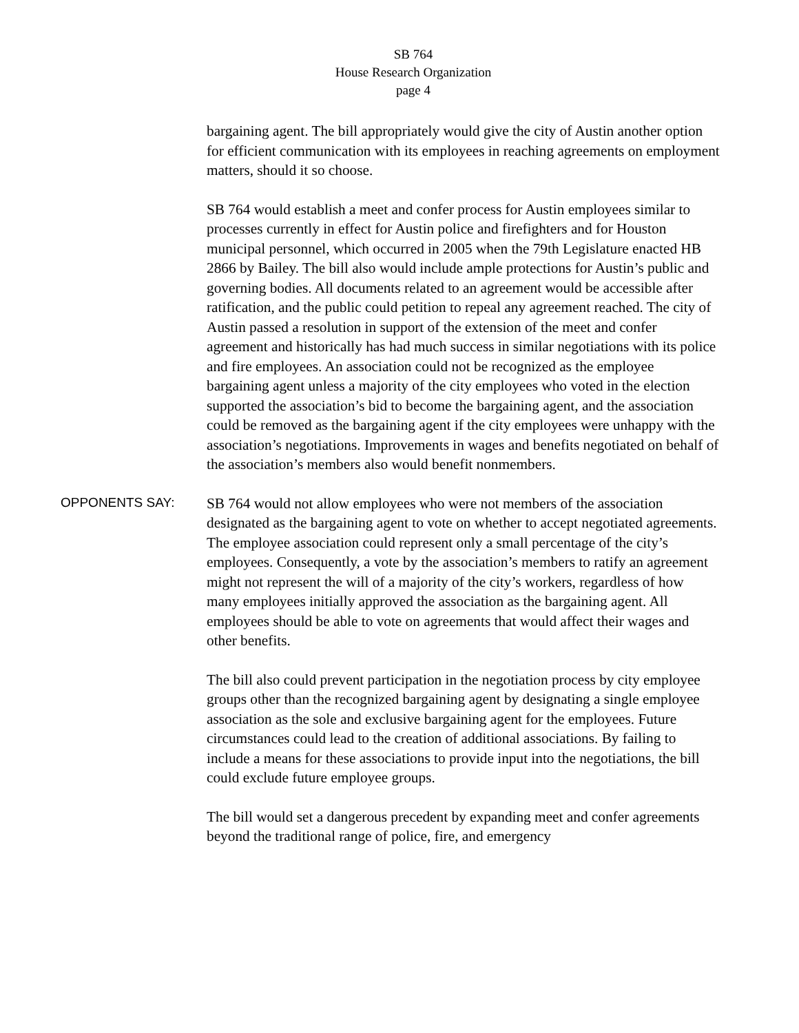SB 764
House Research Organization
page 4
bargaining agent. The bill appropriately would give the city of Austin another option for efficient communication with its employees in reaching agreements on employment matters, should it so choose.
SB 764 would establish a meet and confer process for Austin employees similar to processes currently in effect for Austin police and firefighters and for Houston municipal personnel, which occurred in 2005 when the 79th Legislature enacted HB 2866 by Bailey. The bill also would include ample protections for Austin’s public and governing bodies. All documents related to an agreement would be accessible after ratification, and the public could petition to repeal any agreement reached. The city of Austin passed a resolution in support of the extension of the meet and confer agreement and historically has had much success in similar negotiations with its police and fire employees. An association could not be recognized as the employee bargaining agent unless a majority of the city employees who voted in the election supported the association’s bid to become the bargaining agent, and the association could be removed as the bargaining agent if the city employees were unhappy with the association’s negotiations. Improvements in wages and benefits negotiated on behalf of the association’s members also would benefit nonmembers.
OPPONENTS SAY:
SB 764 would not allow employees who were not members of the association designated as the bargaining agent to vote on whether to accept negotiated agreements. The employee association could represent only a small percentage of the city’s employees. Consequently, a vote by the association’s members to ratify an agreement might not represent the will of a majority of the city’s workers, regardless of how many employees initially approved the association as the bargaining agent. All employees should be able to vote on agreements that would affect their wages and other benefits.
The bill also could prevent participation in the negotiation process by city employee groups other than the recognized bargaining agent by designating a single employee association as the sole and exclusive bargaining agent for the employees. Future circumstances could lead to the creation of additional associations. By failing to include a means for these associations to provide input into the negotiations, the bill could exclude future employee groups.
The bill would set a dangerous precedent by expanding meet and confer agreements beyond the traditional range of police, fire, and emergency